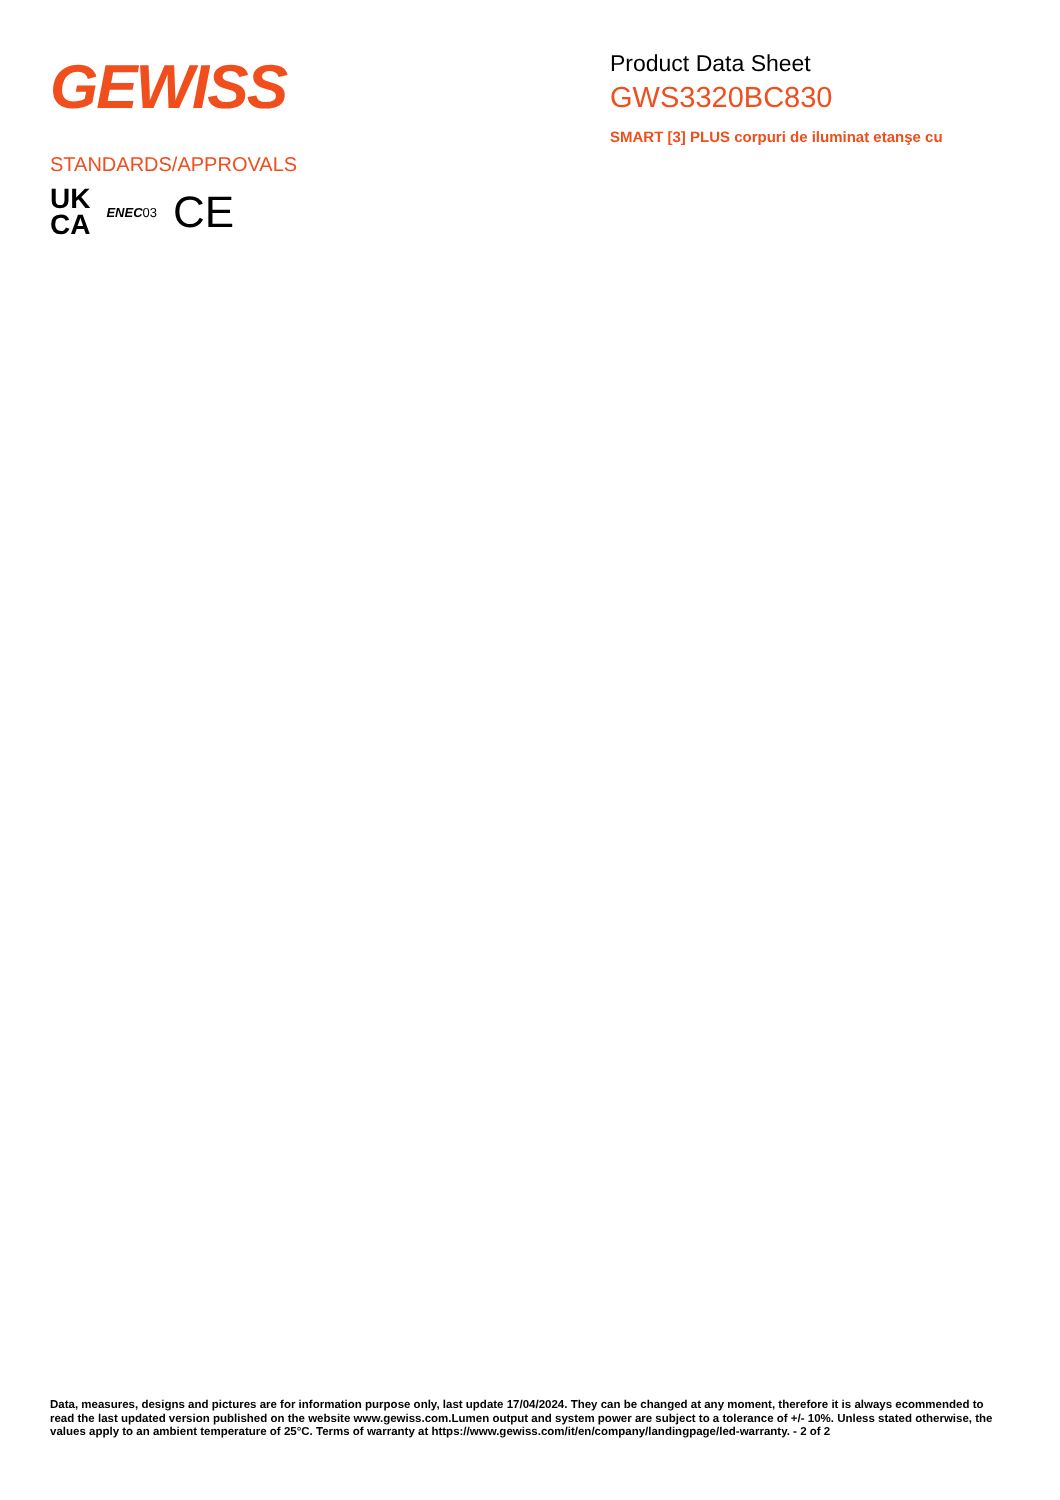GEWISS
Product Data Sheet
GWS3320BC830
SMART [3] PLUS corpuri de iluminat etanşe cu
STANDARDS/APPROVALS
UK
CA
ENEC03
CE
Data, measures, designs and pictures are for information purpose only, last update 17/04/2024. They can be changed at any moment, therefore it is always ecommended to read the last updated version published on the website www.gewiss.com.Lumen output and system power are subject to a tolerance of +/- 10%. Unless stated otherwise, the values apply to an ambient temperature of 25°C. Terms of warranty at https://www.gewiss.com/it/en/company/landingpage/led-warranty. - 2 of 2